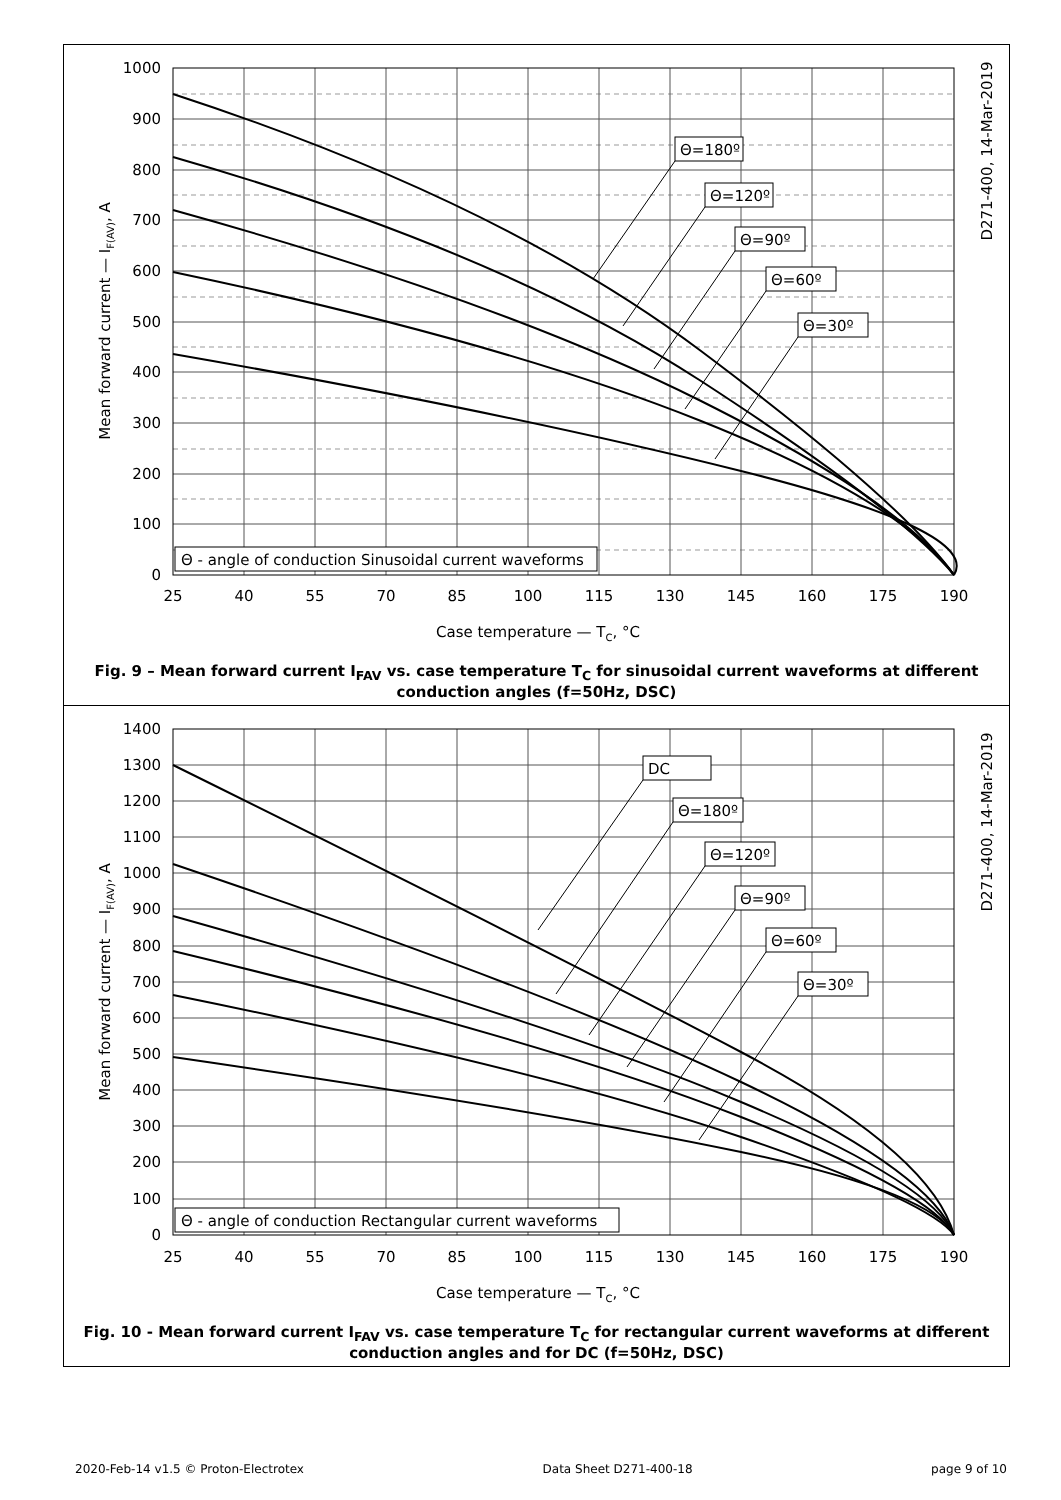1000
900
800
700
600
500
400
300
200
100
0
25
40
55
70
85
100
115
130
145
160
175
190
Case temperature — TC, °C
Mean forward current — IF(AV), A
D271-400, 14-Mar-2019
Θ=180º
Θ=120º
Θ=90º
Θ=60º
Θ=30º
Θ - angle of conduction Sinusoidal current waveforms
Fig. 9 – Mean forward current I<sub>FAV</sub> vs. case temperature T<sub>C</sub> for sinusoidal current waveforms at different conduction angles (f=50Hz, DSC)
1400
1300
1200
1100
1000
900
800
700
600
500
400
300
200
100
0
25
40
55
70
85
100
115
130
145
160
175
190
Case temperature — TC, °C
Mean forward current — IF(AV), A
D271-400, 14-Mar-2019
DC
Θ=180º
Θ=120º
Θ=90º
Θ=60º
Θ=30º
Θ - angle of conduction Rectangular current waveforms
Fig. 10 - Mean forward current I<sub>FAV</sub> vs. case temperature T<sub>C</sub> for rectangular current waveforms at different conduction angles and for DC (f=50Hz, DSC)
2020-Feb-14 v1.5 © Proton-Electrotex Data Sheet D271-400-18 page 9 of 10